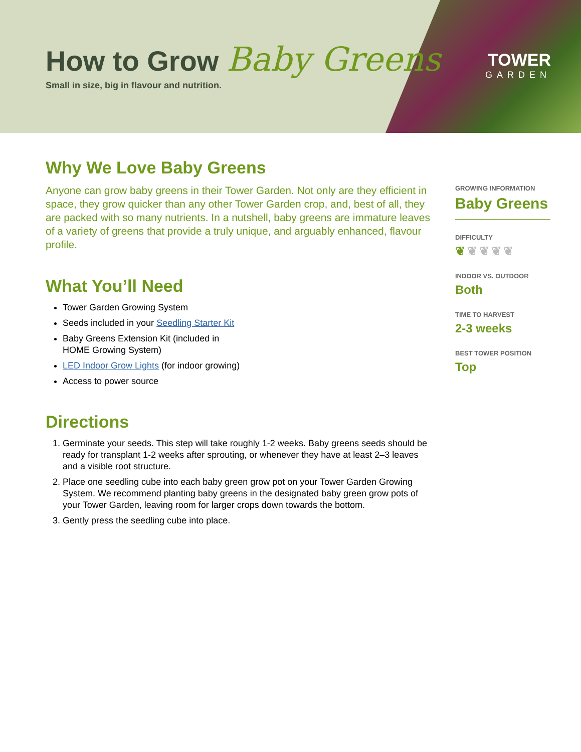TOWER
GARDEN
How to Grow Baby Greens
Small in size, big in flavour and nutrition.
Why We Love Baby Greens
Anyone can grow baby greens in their Tower Garden. Not only are they efficient in space, they grow quicker than any other Tower Garden crop, and, best of all, they are packed with so many nutrients. In a nutshell, baby greens are immature leaves of a variety of greens that provide a truly unique, and arguably enhanced, flavour profile.
What You’ll Need
Tower Garden Growing System
Seeds included in your Seedling Starter Kit
Baby Greens Extension Kit (included in
HOME Growing System)
LED Indoor Grow Lights (for indoor growing)
Access to power source
Directions
1. Germinate your seeds. This step will take roughly 1-2 weeks. Baby greens seeds should be ready for transplant 1-2 weeks after sprouting, or whenever they have at least 2–3 leaves and a visible root structure.
2. Place one seedling cube into each baby green grow pot on your Tower Garden Growing System. We recommend planting baby greens in the designated baby green grow pots of your Tower Garden, leaving room for larger crops down towards the bottom.
3. Gently press the seedling cube into place.
GROWING INFORMATION
Baby Greens
DIFFICULTY
❦❦❦❦❦
INDOOR VS. OUTDOOR
Both
TIME TO HARVEST
2-3 weeks
BEST TOWER POSITION
Top